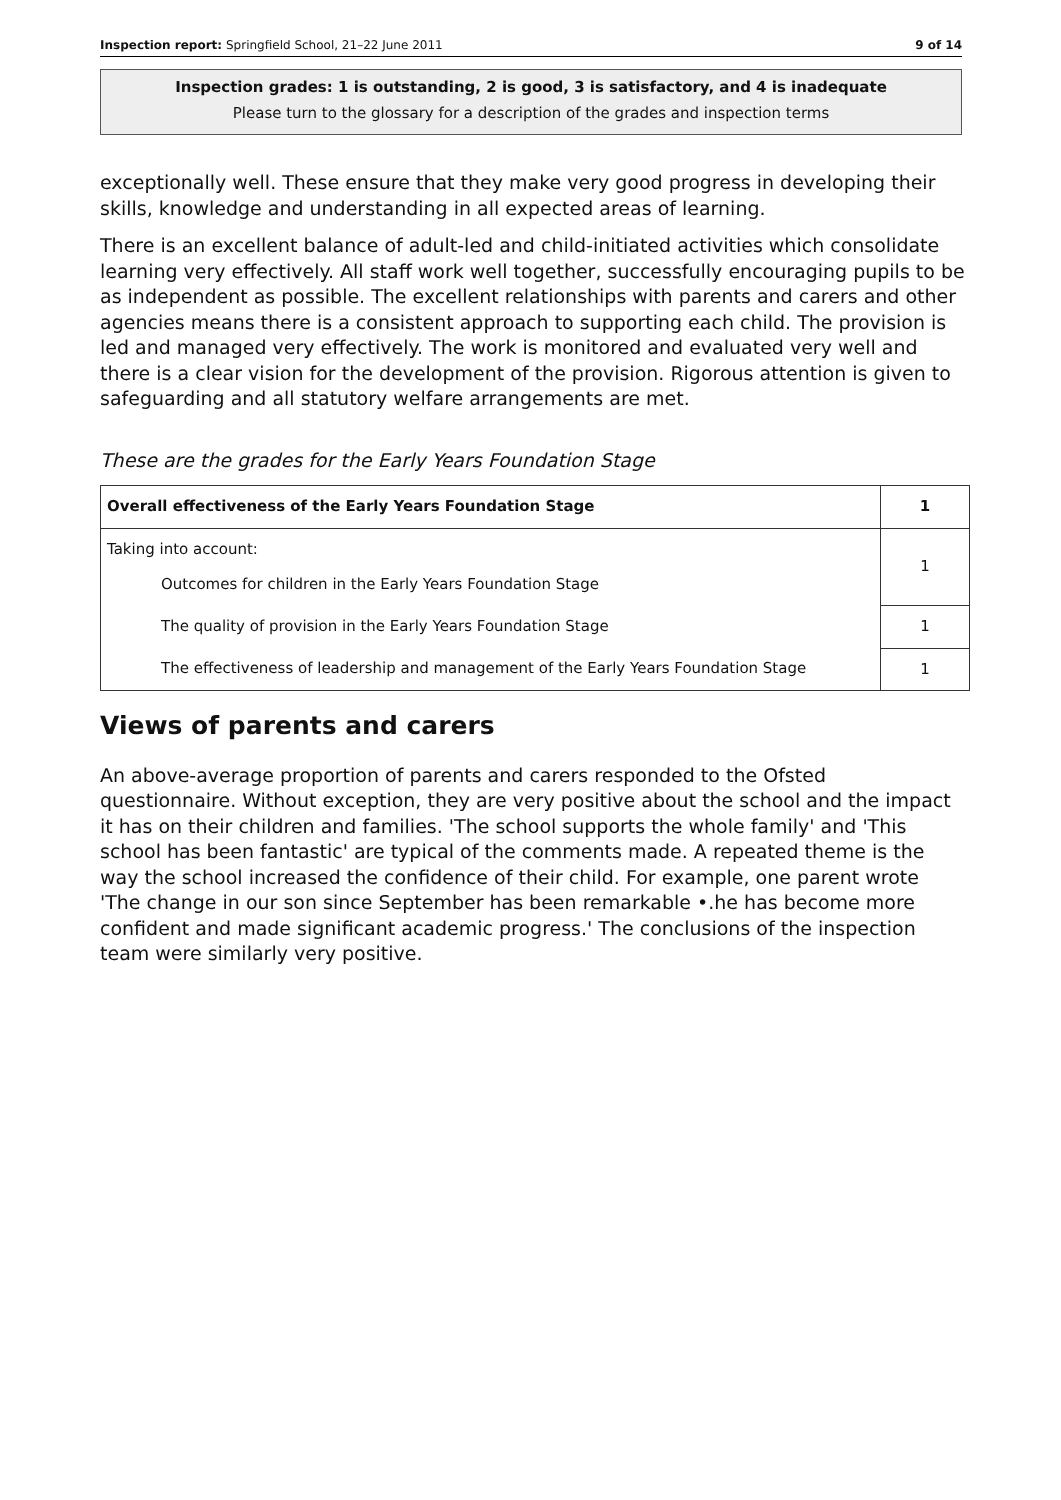Inspection report: Springfield School, 21–22 June 2011 9 of 14
Inspection grades: 1 is outstanding, 2 is good, 3 is satisfactory, and 4 is inadequate
Please turn to the glossary for a description of the grades and inspection terms
exceptionally well. These ensure that they make very good progress in developing their skills, knowledge and understanding in all expected areas of learning.
There is an excellent balance of adult-led and child-initiated activities which consolidate learning very effectively. All staff work well together, successfully encouraging pupils to be as independent as possible. The excellent relationships with parents and carers and other agencies means there is a consistent approach to supporting each child. The provision is led and managed very effectively. The work is monitored and evaluated very well and there is a clear vision for the development of the provision. Rigorous attention is given to safeguarding and all statutory welfare arrangements are met.
These are the grades for the Early Years Foundation Stage
| Overall effectiveness of the Early Years Foundation Stage | 1 |
| Taking into account: Outcomes for children in the Early Years Foundation Stage | 1 |
| The quality of provision in the Early Years Foundation Stage | 1 |
| The effectiveness of leadership and management of the Early Years Foundation Stage | 1 |
Views of parents and carers
An above-average proportion of parents and carers responded to the Ofsted questionnaire. Without exception, they are very positive about the school and the impact it has on their children and families. 'The school supports the whole family' and 'This school has been fantastic' are typical of the comments made. A repeated theme is the way the school increased the confidence of their child. For example, one parent wrote 'The change in our son since September has been remarkable •.he has become more confident and made significant academic progress.' The conclusions of the inspection team were similarly very positive.